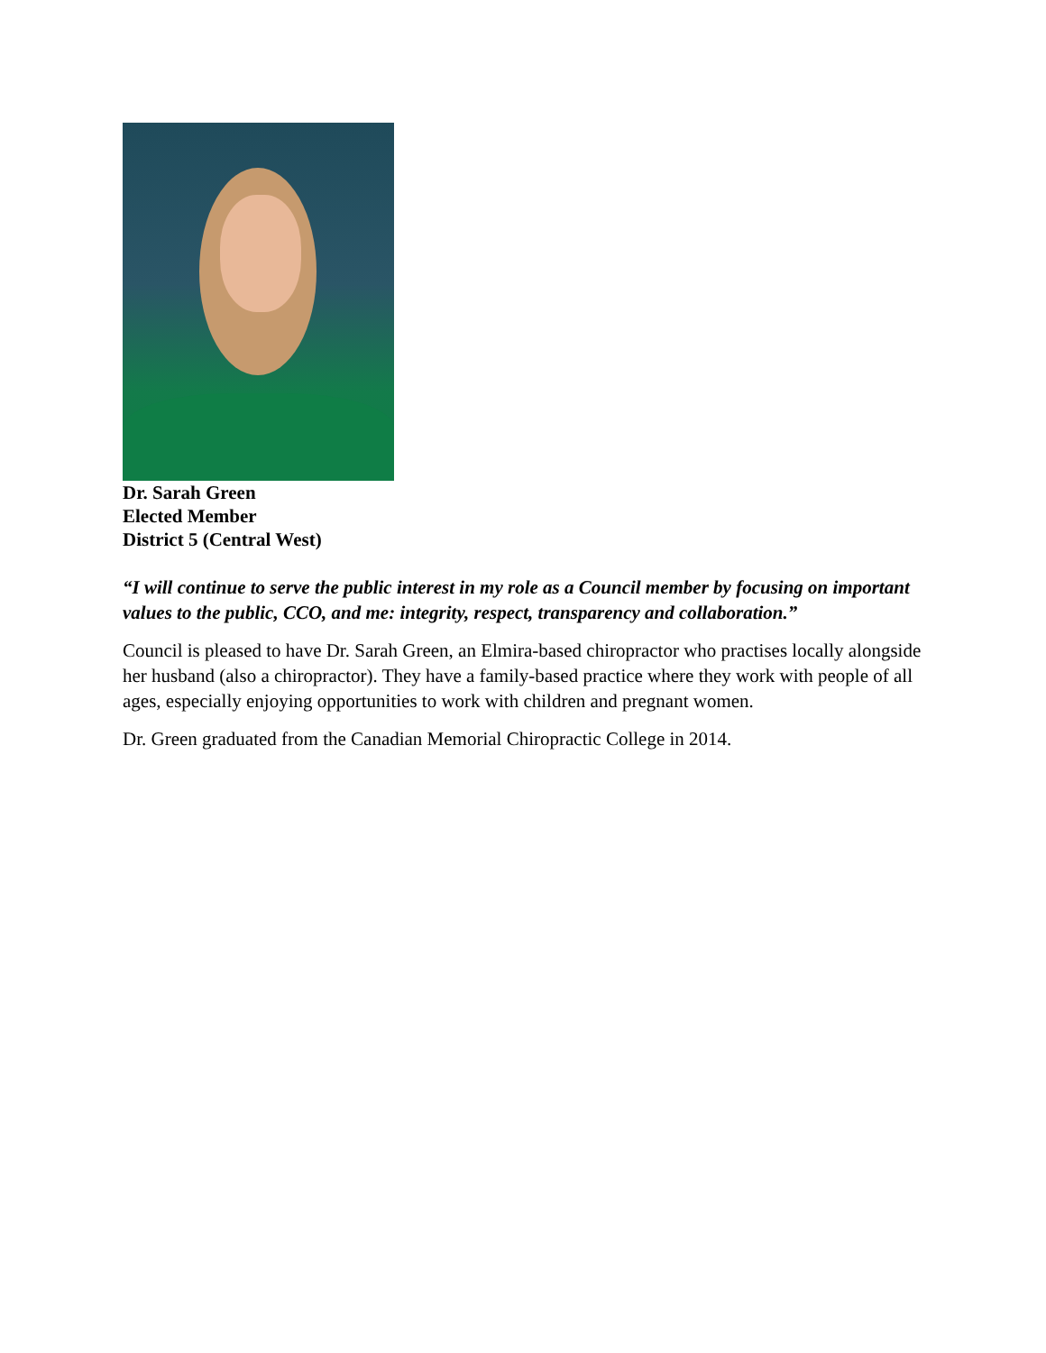Dr. Sarah Green
Elected Member
District 5 (Central West)
“I will continue to serve the public interest in my role as a Council member by focusing on important values to the public, CCO, and me: integrity, respect, transparency and collaboration.”
Council is pleased to have Dr. Sarah Green, an Elmira-based chiropractor who practises locally alongside her husband (also a chiropractor). They have a family-based practice where they work with people of all ages, especially enjoying opportunities to work with children and pregnant women.
Dr. Green graduated from the Canadian Memorial Chiropractic College in 2014.